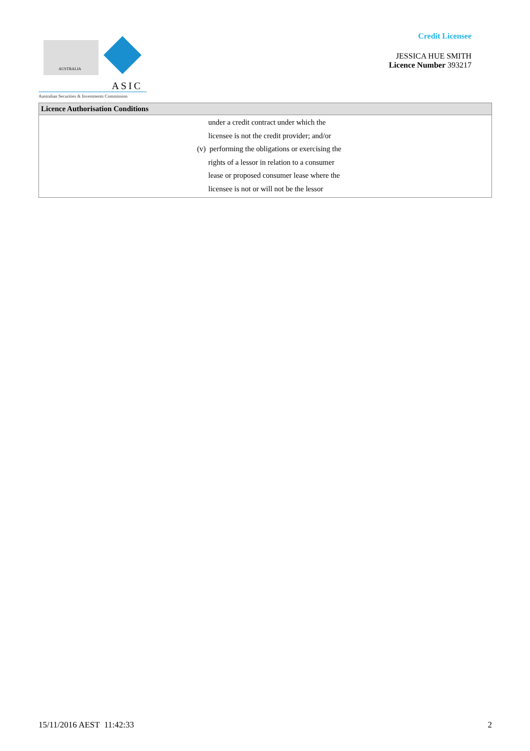AUSTRALIA
ASIC
Australian Securities & Investments Commission
Credit Licensee
JESSICA HUE SMITH
Licence Number 393217
| Licence Authorisation Conditions |
| --- |
| under a credit contract under which the licensee is not the credit provider; and/or (v) performing the obligations or exercising the rights of a lessor in relation to a consumer lease or proposed consumer lease where the licensee is not or will not be the lessor |
15/11/2016 AEST 11:42:33 2